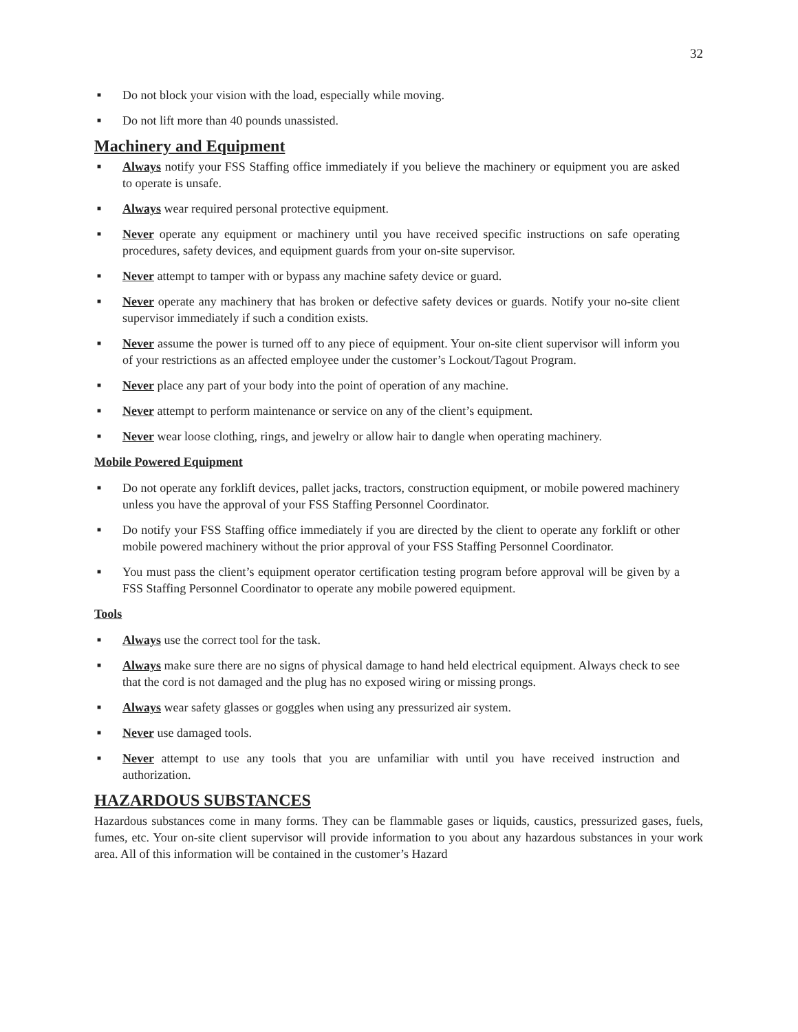32
■ Do not block your vision with the load, especially while moving.
■ Do not lift more than 40 pounds unassisted.
Machinery and Equipment
■ Always notify your FSS Staffing office immediately if you believe the machinery or equipment you are asked to operate is unsafe.
■ Always wear required personal protective equipment.
■ Never operate any equipment or machinery until you have received specific instructions on safe operating procedures, safety devices, and equipment guards from your on-site supervisor.
■ Never attempt to tamper with or bypass any machine safety device or guard.
■ Never operate any machinery that has broken or defective safety devices or guards. Notify your no-site client supervisor immediately if such a condition exists.
■ Never assume the power is turned off to any piece of equipment. Your on-site client supervisor will inform you of your restrictions as an affected employee under the customer’s Lockout/Tagout Program.
■ Never place any part of your body into the point of operation of any machine.
■ Never attempt to perform maintenance or service on any of the client’s equipment.
■ Never wear loose clothing, rings, and jewelry or allow hair to dangle when operating machinery.
Mobile Powered Equipment
■ Do not operate any forklift devices, pallet jacks, tractors, construction equipment, or mobile powered machinery unless you have the approval of your FSS Staffing Personnel Coordinator.
■ Do notify your FSS Staffing office immediately if you are directed by the client to operate any forklift or other mobile powered machinery without the prior approval of your FSS Staffing Personnel Coordinator.
■ You must pass the client’s equipment operator certification testing program before approval will be given by a FSS Staffing Personnel Coordinator to operate any mobile powered equipment.
Tools
■ Always use the correct tool for the task.
■ Always make sure there are no signs of physical damage to hand held electrical equipment. Always check to see that the cord is not damaged and the plug has no exposed wiring or missing prongs.
■ Always wear safety glasses or goggles when using any pressurized air system.
■ Never use damaged tools.
■ Never attempt to use any tools that you are unfamiliar with until you have received instruction and authorization.
HAZARDOUS SUBSTANCES
Hazardous substances come in many forms. They can be flammable gases or liquids, caustics, pressurized gases, fuels, fumes, etc. Your on-site client supervisor will provide information to you about any hazardous substances in your work area. All of this information will be contained in the customer’s Hazard